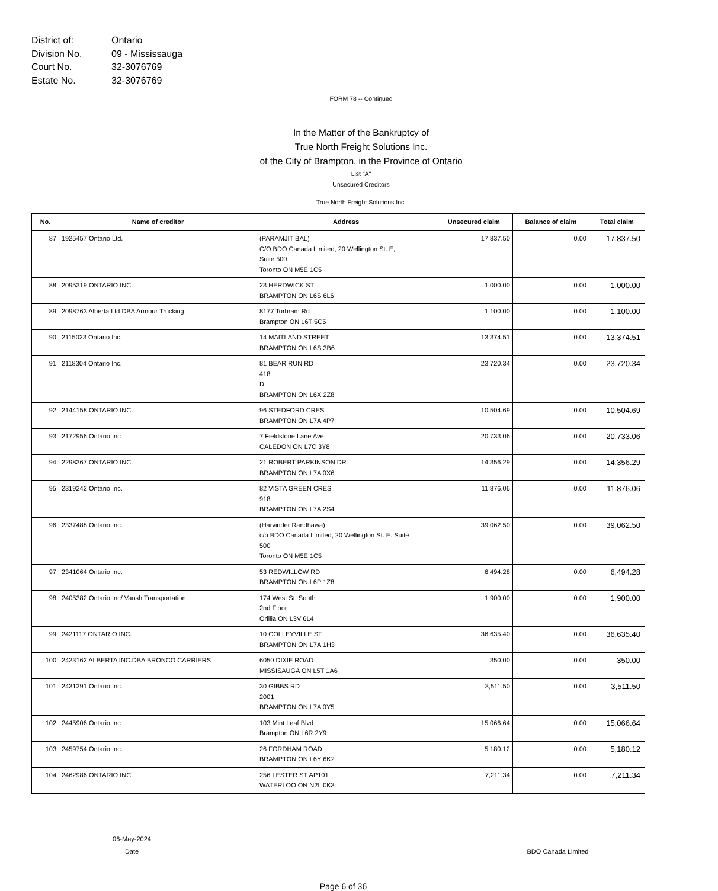District of: Ontario
Division No. 09 - Mississauga
Court No. 32-3076769
Estate No. 32-3076769
FORM 78 -- Continued
In the Matter of the Bankruptcy of
True North Freight Solutions Inc.
of the City of Brampton, in the Province of Ontario
List "A"
Unsecured Creditors
True North Freight Solutions Inc.
| No. | Name of creditor | Address | Unsecured claim | Balance of claim | Total claim |
| --- | --- | --- | --- | --- | --- |
| 87 | 1925457 Ontario Ltd. | (PARAMJIT BAL) C/O BDO Canada Limited, 20 Wellington St. E, Suite 500 Toronto ON M5E 1C5 | 17,837.50 | 0.00 | 17,837.50 |
| 88 | 2095319 ONTARIO INC. | 23 HERDWICK ST BRAMPTON ON L6S 6L6 | 1,000.00 | 0.00 | 1,000.00 |
| 89 | 2098763 Alberta Ltd DBA Armour Trucking | 8177 Torbram Rd Brampton ON L6T 5C5 | 1,100.00 | 0.00 | 1,100.00 |
| 90 | 2115023 Ontario Inc. | 14 MAITLAND STREET BRAMPTON ON L6S 3B6 | 13,374.51 | 0.00 | 13,374.51 |
| 91 | 2118304 Ontario Inc. | 81 BEAR RUN RD 418 D BRAMPTON ON L6X 2Z8 | 23,720.34 | 0.00 | 23,720.34 |
| 92 | 2144158 ONTARIO INC. | 96 STEDFORD CRES BRAMPTON ON L7A 4P7 | 10,504.69 | 0.00 | 10,504.69 |
| 93 | 2172956 Ontario Inc | 7 Fieldstone Lane Ave CALEDON ON L7C 3Y8 | 20,733.06 | 0.00 | 20,733.06 |
| 94 | 2298367 ONTARIO INC. | 21 ROBERT PARKINSON DR BRAMPTON ON L7A 0X6 | 14,356.29 | 0.00 | 14,356.29 |
| 95 | 2319242 Ontario Inc. | 82 VISTA GREEN CRES 918 BRAMPTON ON L7A 2S4 | 11,876.06 | 0.00 | 11,876.06 |
| 96 | 2337488 Ontario Inc. | (Harvinder Randhawa) c/o BDO Canada Limited, 20 Wellington St. E. Suite 500 Toronto ON M5E 1C5 | 39,062.50 | 0.00 | 39,062.50 |
| 97 | 2341064 Ontario Inc. | 53 REDWILLOW RD BRAMPTON ON L6P 1Z8 | 6,494.28 | 0.00 | 6,494.28 |
| 98 | 2405382 Ontario Inc/ Vansh Transportation | 174 West St. South 2nd Floor Orillia ON L3V 6L4 | 1,900.00 | 0.00 | 1,900.00 |
| 99 | 2421117 ONTARIO INC. | 10 COLLEYVILLE ST BRAMPTON ON L7A 1H3 | 36,635.40 | 0.00 | 36,635.40 |
| 100 | 2423162 ALBERTA INC.DBA BRONCO CARRIERS | 6050 DIXIE ROAD MISSISAUGA ON L5T 1A6 | 350.00 | 0.00 | 350.00 |
| 101 | 2431291 Ontario Inc. | 30 GIBBS RD 2001 BRAMPTON ON L7A 0Y5 | 3,511.50 | 0.00 | 3,511.50 |
| 102 | 2445906 Ontario Inc | 103 Mint Leaf Blvd Brampton ON L6R 2Y9 | 15,066.64 | 0.00 | 15,066.64 |
| 103 | 2459754 Ontario Inc. | 26 FORDHAM ROAD BRAMPTON ON L6Y 6K2 | 5,180.12 | 0.00 | 5,180.12 |
| 104 | 2462986 ONTARIO INC. | 256 LESTER ST AP101 WATERLOO ON N2L 0K3 | 7,211.34 | 0.00 | 7,211.34 |
06-May-2024
Date
BDO Canada Limited
Page 6 of 36